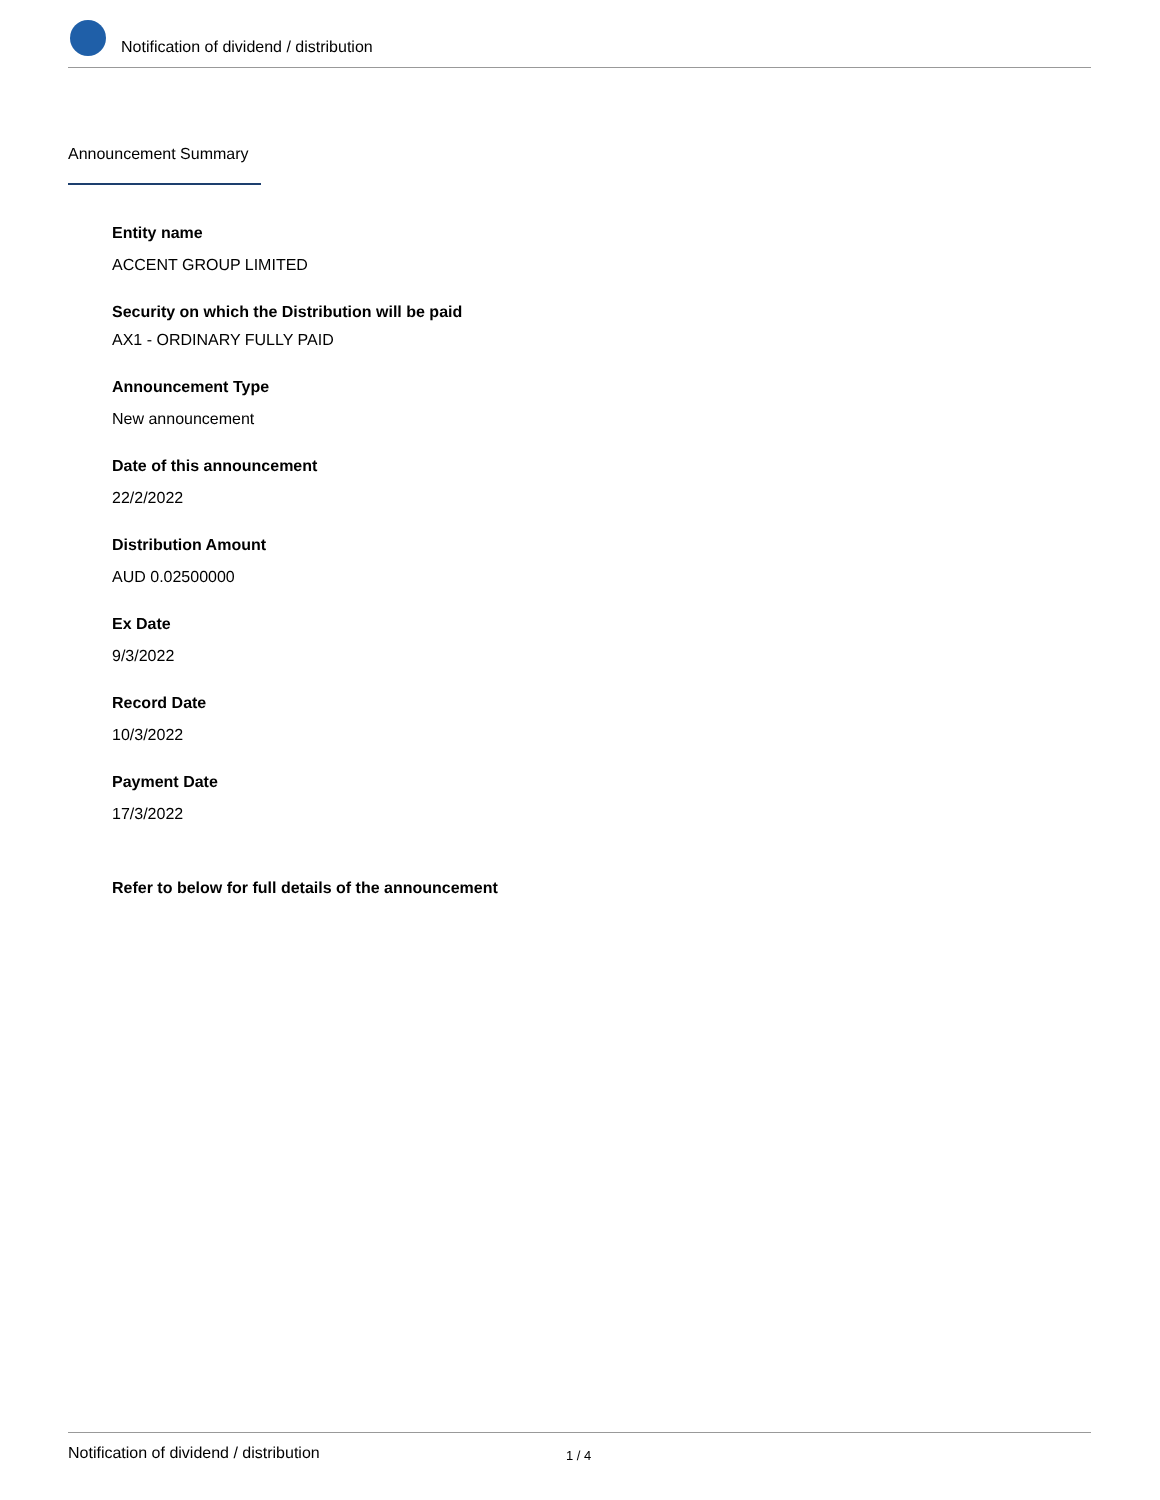Notification of dividend / distribution
Announcement Summary
Entity name
ACCENT GROUP LIMITED
Security on which the Distribution will be paid
AX1 - ORDINARY FULLY PAID
Announcement Type
New announcement
Date of this announcement
22/2/2022
Distribution Amount
AUD 0.02500000
Ex Date
9/3/2022
Record Date
10/3/2022
Payment Date
17/3/2022
Refer to below for full details of the announcement
Notification of dividend / distribution 1 / 4